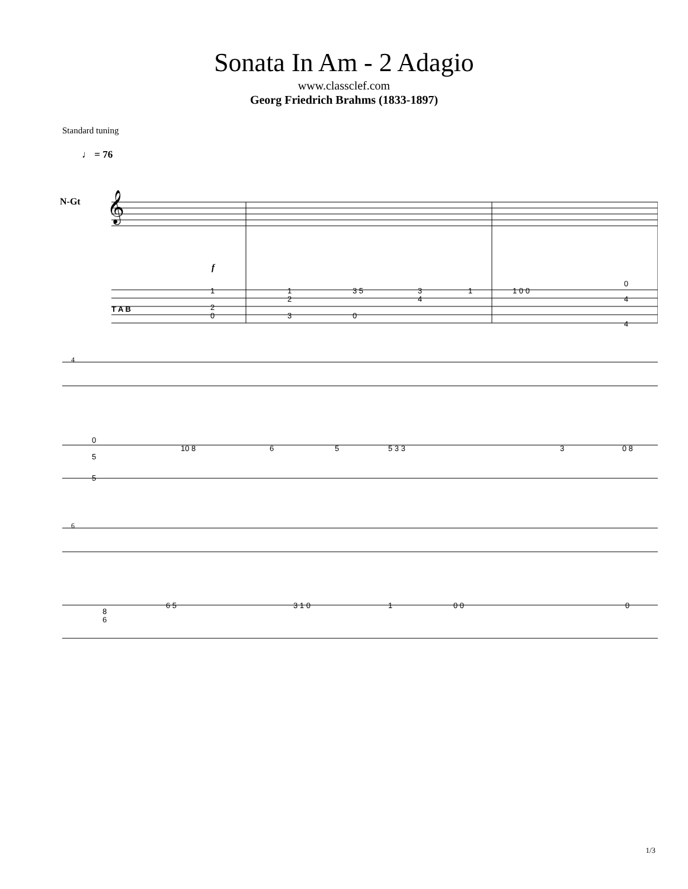Sonata In Am - 2 Adagio
www.classclef.com
Georg Friedrich Brahms (1833-1897)
Standard tuning
♩ = 76
N-Gt
𝄞
f
T A B
1
2
0
1
2
3
3 5
0
3
4
1
1 0 0
0
4
4
4
0
5
5
10 8
6
5
5 3 3
3
0 8
6
8
6
6 5
3 1 0
1
0 0
0
1/3